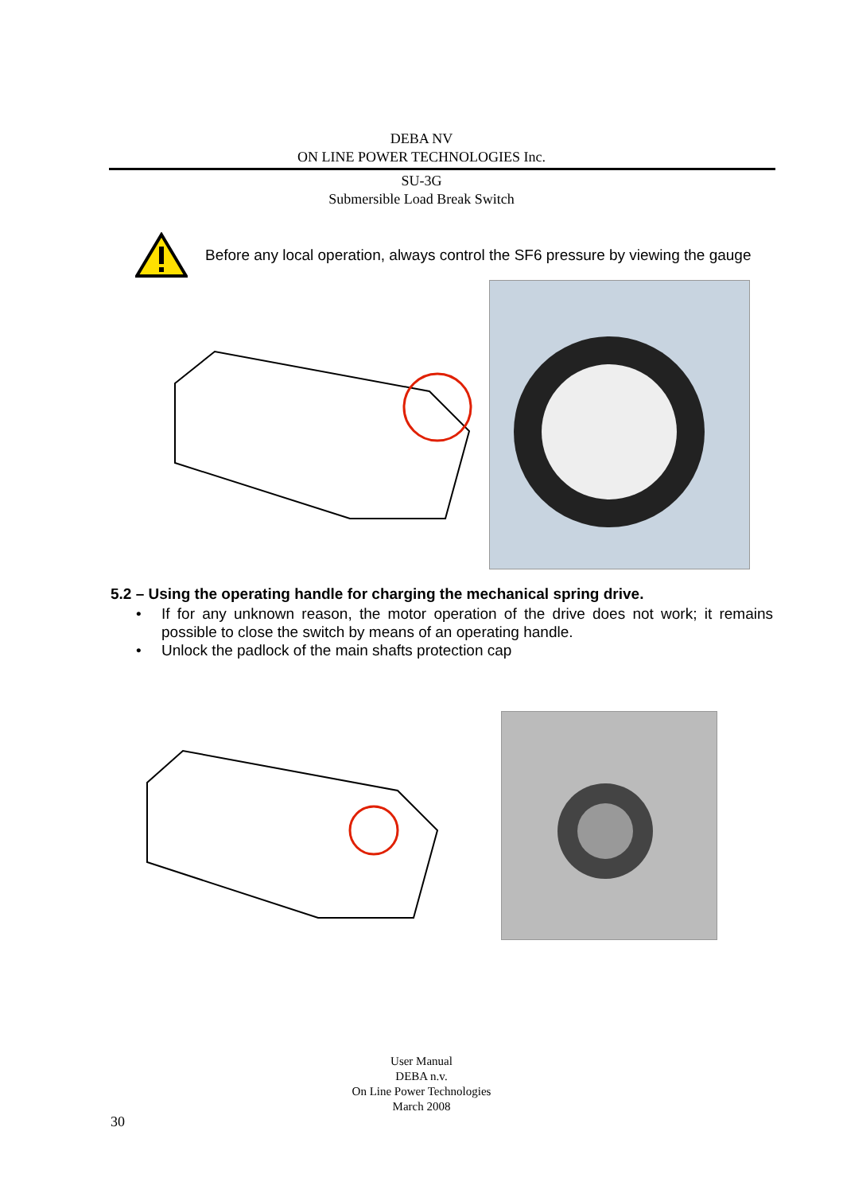DEBA NV
ON LINE POWER TECHNOLOGIES Inc.
SU-3G
Submersible Load Break Switch
Before any local operation, always control the SF6 pressure by viewing the gauge
5.2 – Using the operating handle for charging the mechanical spring drive.
• If for any unknown reason, the motor operation of the drive does not work; it remains possible to close the switch by means of an operating handle.
• Unlock the padlock of the main shafts protection cap
User Manual
DEBA n.v.
On Line Power Technologies
March 2008
30